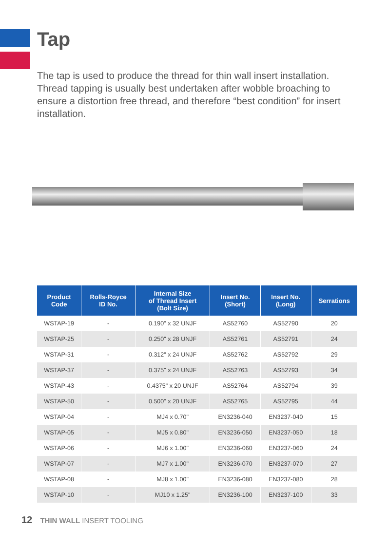Tap
The tap is used to produce the thread for thin wall insert installation. Thread tapping is usually best undertaken after wobble broaching to ensure a distortion free thread, and therefore “best condition” for insert installation.
| Product Code | Rolls-Royce ID No. | Internal Size of Thread Insert (Bolt Size) | Insert No. (Short) | Insert No. (Long) | Serrations |
| --- | --- | --- | --- | --- | --- |
| WSTAP-19 | - | 0.190" x 32 UNJF | AS52760 | AS52790 | 20 |
| WSTAP-25 | - | 0.250" x 28 UNJF | AS52761 | AS52791 | 24 |
| WSTAP-31 | - | 0.312" x 24 UNJF | AS52762 | AS52792 | 29 |
| WSTAP-37 | - | 0.375" x 24 UNJF | AS52763 | AS52793 | 34 |
| WSTAP-43 | - | 0.4375" x 20 UNJF | AS52764 | AS52794 | 39 |
| WSTAP-50 | - | 0.500" x 20 UNJF | AS52765 | AS52795 | 44 |
| WSTAP-04 | - | MJ4 x 0.70" | EN3236-040 | EN3237-040 | 15 |
| WSTAP-05 | - | MJ5 x 0.80" | EN3236-050 | EN3237-050 | 18 |
| WSTAP-06 | - | MJ6 x 1.00" | EN3236-060 | EN3237-060 | 24 |
| WSTAP-07 | - | MJ7 x 1.00" | EN3236-070 | EN3237-070 | 27 |
| WSTAP-08 | - | MJ8 x 1.00" | EN3236-080 | EN3237-080 | 28 |
| WSTAP-10 | - | MJ10 x 1.25" | EN3236-100 | EN3237-100 | 33 |
12 THIN WALL INSERT TOOLING